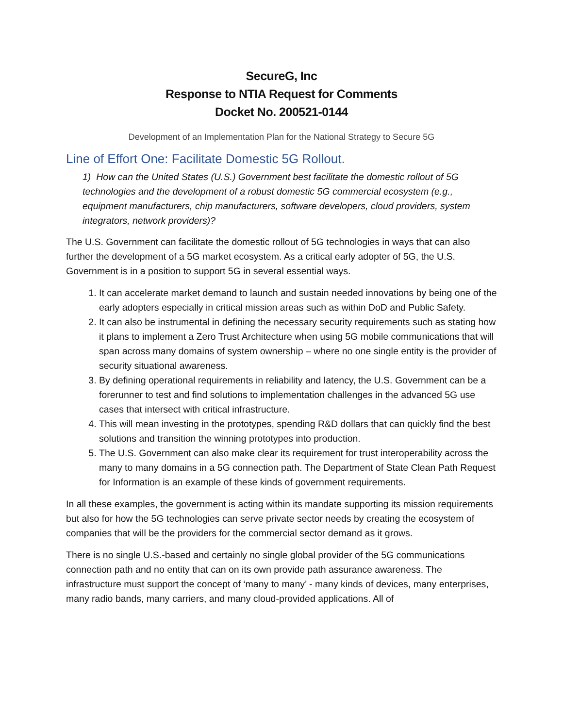SecureG, Inc
Response to NTIA Request for Comments
Docket No. 200521-0144
Development of an Implementation Plan for the National Strategy to Secure 5G
Line of Effort One: Facilitate Domestic 5G Rollout.
1) How can the United States (U.S.) Government best facilitate the domestic rollout of 5G technologies and the development of a robust domestic 5G commercial ecosystem (e.g., equipment manufacturers, chip manufacturers, software developers, cloud providers, system integrators, network providers)?
The U.S. Government can facilitate the domestic rollout of 5G technologies in ways that can also further the development of a 5G market ecosystem. As a critical early adopter of 5G, the U.S. Government is in a position to support 5G in several essential ways.
1. It can accelerate market demand to launch and sustain needed innovations by being one of the early adopters especially in critical mission areas such as within DoD and Public Safety.
2. It can also be instrumental in defining the necessary security requirements such as stating how it plans to implement a Zero Trust Architecture when using 5G mobile communications that will span across many domains of system ownership – where no one single entity is the provider of security situational awareness.
3. By defining operational requirements in reliability and latency, the U.S. Government can be a forerunner to test and find solutions to implementation challenges in the advanced 5G use cases that intersect with critical infrastructure.
4. This will mean investing in the prototypes, spending R&D dollars that can quickly find the best solutions and transition the winning prototypes into production.
5. The U.S. Government can also make clear its requirement for trust interoperability across the many to many domains in a 5G connection path. The Department of State Clean Path Request for Information is an example of these kinds of government requirements.
In all these examples, the government is acting within its mandate supporting its mission requirements but also for how the 5G technologies can serve private sector needs by creating the ecosystem of companies that will be the providers for the commercial sector demand as it grows.
There is no single U.S.-based and certainly no single global provider of the 5G communications connection path and no entity that can on its own provide path assurance awareness. The infrastructure must support the concept of ‘many to many’ - many kinds of devices, many enterprises, many radio bands, many carriers, and many cloud-provided applications. All of